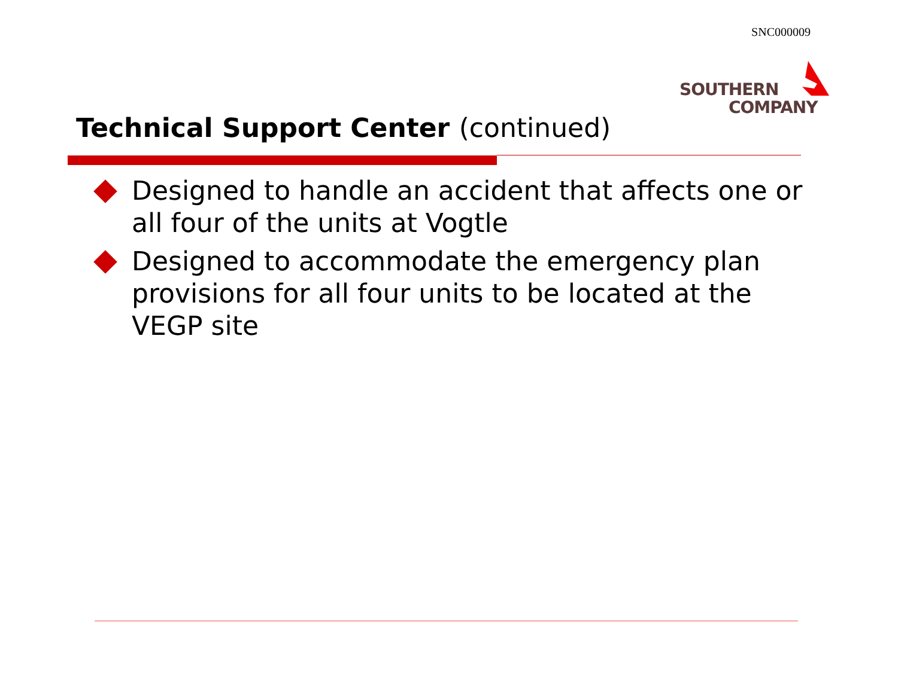SNC000009
SOUTHERN
COMPANY
Technical Support Center (continued)
Designed to handle an accident that affects one or all four of the units at Vogtle
Designed to accommodate the emergency plan provisions for all four units to be located at the VEGP site